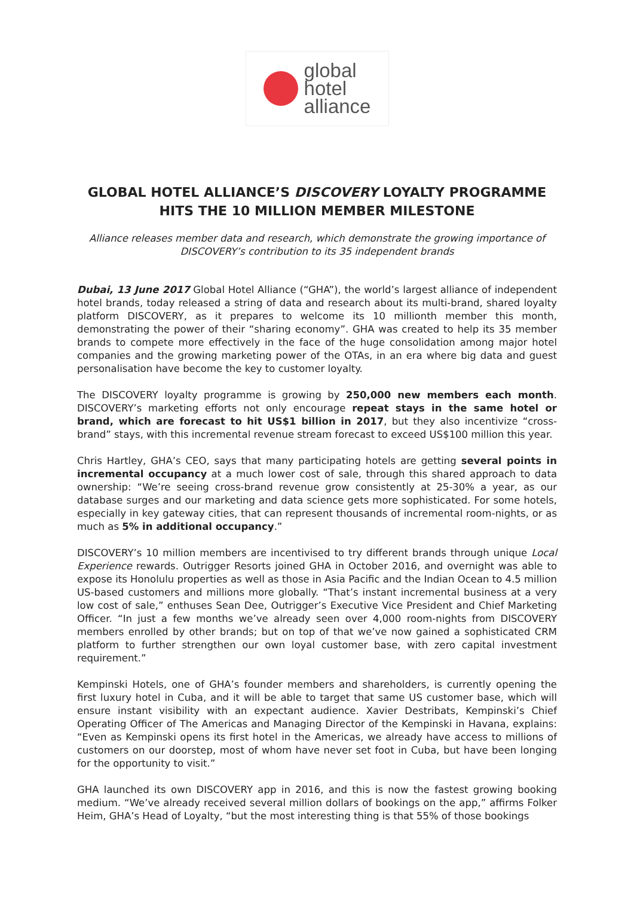global
hotel
alliance
GLOBAL HOTEL ALLIANCE’S DISCOVERY LOYALTY PROGRAMME HITS THE 10 MILLION MEMBER MILESTONE
Alliance releases member data and research, which demonstrate the growing importance of DISCOVERY’s contribution to its 35 independent brands
Dubai, 13 June 2017 Global Hotel Alliance (“GHA”), the world’s largest alliance of independent hotel brands, today released a string of data and research about its multi-brand, shared loyalty platform DISCOVERY, as it prepares to welcome its 10 millionth member this month, demonstrating the power of their “sharing economy”. GHA was created to help its 35 member brands to compete more effectively in the face of the huge consolidation among major hotel companies and the growing marketing power of the OTAs, in an era where big data and guest personalisation have become the key to customer loyalty.
The DISCOVERY loyalty programme is growing by 250,000 new members each month. DISCOVERY’s marketing efforts not only encourage repeat stays in the same hotel or brand, which are forecast to hit US$1 billion in 2017, but they also incentivize “cross-brand” stays, with this incremental revenue stream forecast to exceed US$100 million this year.
Chris Hartley, GHA’s CEO, says that many participating hotels are getting several points in incremental occupancy at a much lower cost of sale, through this shared approach to data ownership: “We’re seeing cross-brand revenue grow consistently at 25-30% a year, as our database surges and our marketing and data science gets more sophisticated. For some hotels, especially in key gateway cities, that can represent thousands of incremental room-nights, or as much as 5% in additional occupancy.”
DISCOVERY’s 10 million members are incentivised to try different brands through unique Local Experience rewards. Outrigger Resorts joined GHA in October 2016, and overnight was able to expose its Honolulu properties as well as those in Asia Pacific and the Indian Ocean to 4.5 million US-based customers and millions more globally. “That’s instant incremental business at a very low cost of sale,” enthuses Sean Dee, Outrigger’s Executive Vice President and Chief Marketing Officer. “In just a few months we’ve already seen over 4,000 room-nights from DISCOVERY members enrolled by other brands; but on top of that we’ve now gained a sophisticated CRM platform to further strengthen our own loyal customer base, with zero capital investment requirement.”
Kempinski Hotels, one of GHA’s founder members and shareholders, is currently opening the first luxury hotel in Cuba, and it will be able to target that same US customer base, which will ensure instant visibility with an expectant audience. Xavier Destribats, Kempinski’s Chief Operating Officer of The Americas and Managing Director of the Kempinski in Havana, explains: “Even as Kempinski opens its first hotel in the Americas, we already have access to millions of customers on our doorstep, most of whom have never set foot in Cuba, but have been longing for the opportunity to visit.”
GHA launched its own DISCOVERY app in 2016, and this is now the fastest growing booking medium. “We’ve already received several million dollars of bookings on the app,” affirms Folker Heim, GHA’s Head of Loyalty, “but the most interesting thing is that 55% of those bookings